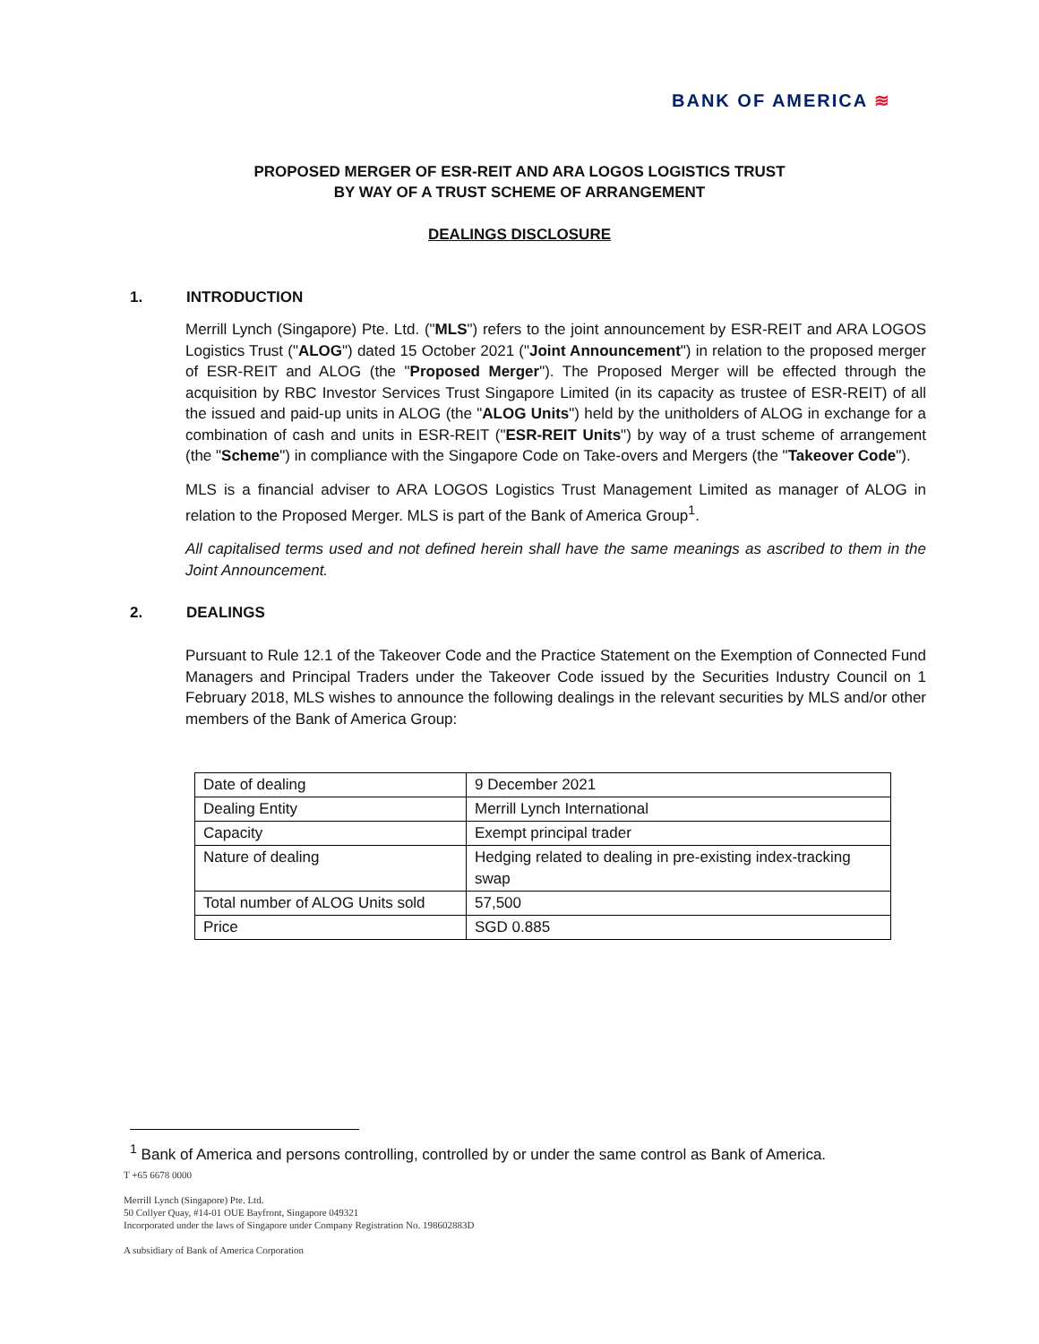BANK OF AMERICA ≋
PROPOSED MERGER OF ESR-REIT AND ARA LOGOS LOGISTICS TRUST
BY WAY OF A TRUST SCHEME OF ARRANGEMENT
DEALINGS DISCLOSURE
1. INTRODUCTION
Merrill Lynch (Singapore) Pte. Ltd. ("MLS") refers to the joint announcement by ESR-REIT and ARA LOGOS Logistics Trust ("ALOG") dated 15 October 2021 ("Joint Announcement") in relation to the proposed merger of ESR-REIT and ALOG (the "Proposed Merger"). The Proposed Merger will be effected through the acquisition by RBC Investor Services Trust Singapore Limited (in its capacity as trustee of ESR-REIT) of all the issued and paid-up units in ALOG (the "ALOG Units") held by the unitholders of ALOG in exchange for a combination of cash and units in ESR-REIT ("ESR-REIT Units") by way of a trust scheme of arrangement (the "Scheme") in compliance with the Singapore Code on Take-overs and Mergers (the "Takeover Code").
MLS is a financial adviser to ARA LOGOS Logistics Trust Management Limited as manager of ALOG in relation to the Proposed Merger. MLS is part of the Bank of America Group<sup>1</sup>.
All capitalised terms used and not defined herein shall have the same meanings as ascribed to them in the Joint Announcement.
2. DEALINGS
Pursuant to Rule 12.1 of the Takeover Code and the Practice Statement on the Exemption of Connected Fund Managers and Principal Traders under the Takeover Code issued by the Securities Industry Council on 1 February 2018, MLS wishes to announce the following dealings in the relevant securities by MLS and/or other members of the Bank of America Group:
| Date of dealing | 9 December 2021 |
| Dealing Entity | Merrill Lynch International |
| Capacity | Exempt principal trader |
| Nature of dealing | Hedging related to dealing in pre-existing index-tracking swap |
| Total number of ALOG Units sold | 57,500 |
| Price | SGD 0.885 |
<sup>1</sup> Bank of America and persons controlling, controlled by or under the same control as Bank of America.
T +65 6678 0000
Merrill Lynch (Singapore) Pte. Ltd.
50 Collyer Quay, #14-01 OUE Bayfront, Singapore 049321
Incorporated under the laws of Singapore under Company Registration No. 198602883D
A subsidiary of Bank of America Corporation